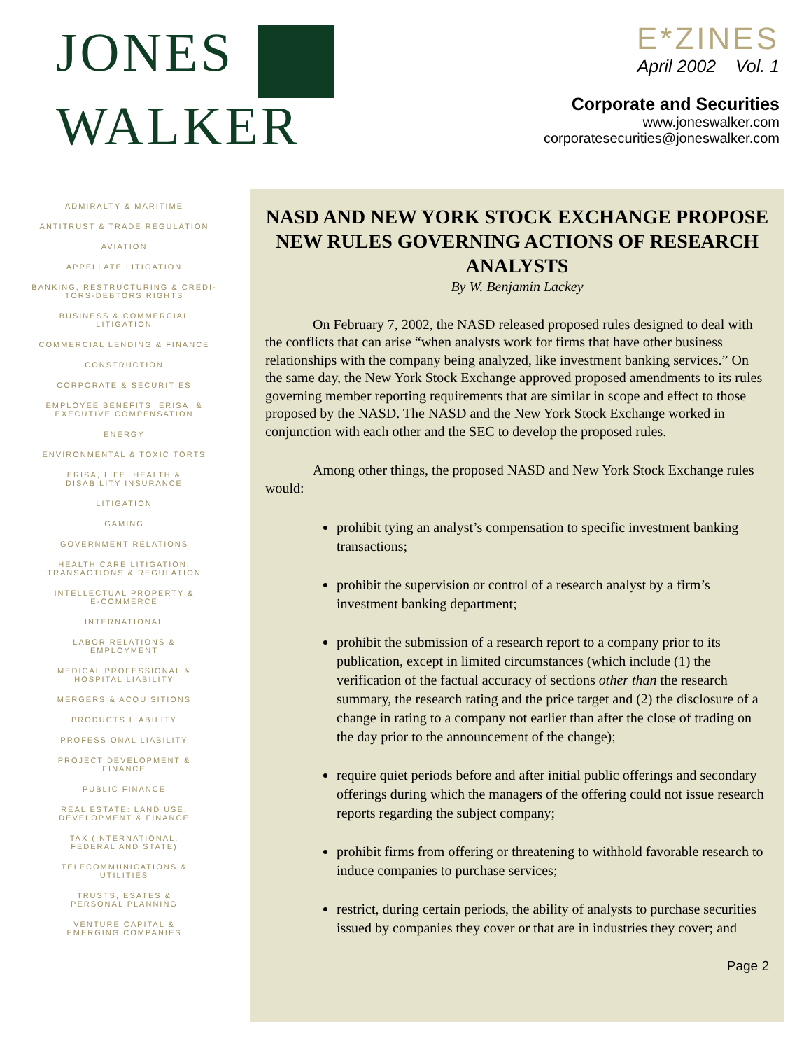JONES
WALKER
E*ZINES
April 2002 Vol. 1
Corporate and Securities
www.joneswalker.com
corporatesecurities@joneswalker.com
ADMIRALTY & MARITIME
ANTITRUST & TRADE REGULATION
AVIATION
APPELLATE LITIGATION
BANKING, RESTRUCTURING & CREDI-
TORS-DEBTORS RIGHTS
BUSINESS & COMMERCIAL
LITIGATION
COMMERCIAL LENDING & FINANCE
CONSTRUCTION
CORPORATE & SECURITIES
EMPLOYEE BENEFITS, ERISA, &
EXECUTIVE COMPENSATION
ENERGY
ENVIRONMENTAL & TOXIC TORTS
ERISA, LIFE, HEALTH &
DISABILITY INSURANCE
LITIGATION
GAMING
GOVERNMENT RELATIONS
HEALTH CARE LITIGATION,
TRANSACTIONS & REGULATION
INTELLECTUAL PROPERTY &
E-COMMERCE
INTERNATIONAL
LABOR RELATIONS &
EMPLOYMENT
MEDICAL PROFESSIONAL &
HOSPITAL LIABILITY
MERGERS & ACQUISITIONS
PRODUCTS LIABILITY
PROFESSIONAL LIABILITY
PROJECT DEVELOPMENT &
FINANCE
PUBLIC FINANCE
REAL ESTATE: LAND USE,
DEVELOPMENT & FINANCE
TAX (INTERNATIONAL,
FEDERAL AND STATE)
TELECOMMUNICATIONS &
UTILITIES
TRUSTS, ESATES &
PERSONAL PLANNING
VENTURE CAPITAL &
EMERGING COMPANIES
NASD AND NEW YORK STOCK EXCHANGE PROPOSE NEW RULES GOVERNING ACTIONS OF RESEARCH ANALYSTS
By W. Benjamin Lackey
On February 7, 2002, the NASD released proposed rules designed to deal with the conflicts that can arise “when analysts work for firms that have other business relationships with the company being analyzed, like investment banking services.” On the same day, the New York Stock Exchange approved proposed amendments to its rules governing member reporting requirements that are similar in scope and effect to those proposed by the NASD. The NASD and the New York Stock Exchange worked in conjunction with each other and the SEC to develop the proposed rules.
Among other things, the proposed NASD and New York Stock Exchange rules would:
prohibit tying an analyst’s compensation to specific investment banking transactions;
prohibit the supervision or control of a research analyst by a firm’s investment banking department;
prohibit the submission of a research report to a company prior to its publication, except in limited circumstances (which include (1) the verification of the factual accuracy of sections other than the research summary, the research rating and the price target and (2) the disclosure of a change in rating to a company not earlier than after the close of trading on the day prior to the announcement of the change);
require quiet periods before and after initial public offerings and secondary offerings during which the managers of the offering could not issue research reports regarding the subject company;
prohibit firms from offering or threatening to withhold favorable research to induce companies to purchase services;
restrict, during certain periods, the ability of analysts to purchase securities issued by companies they cover or that are in industries they cover; and
Page 2